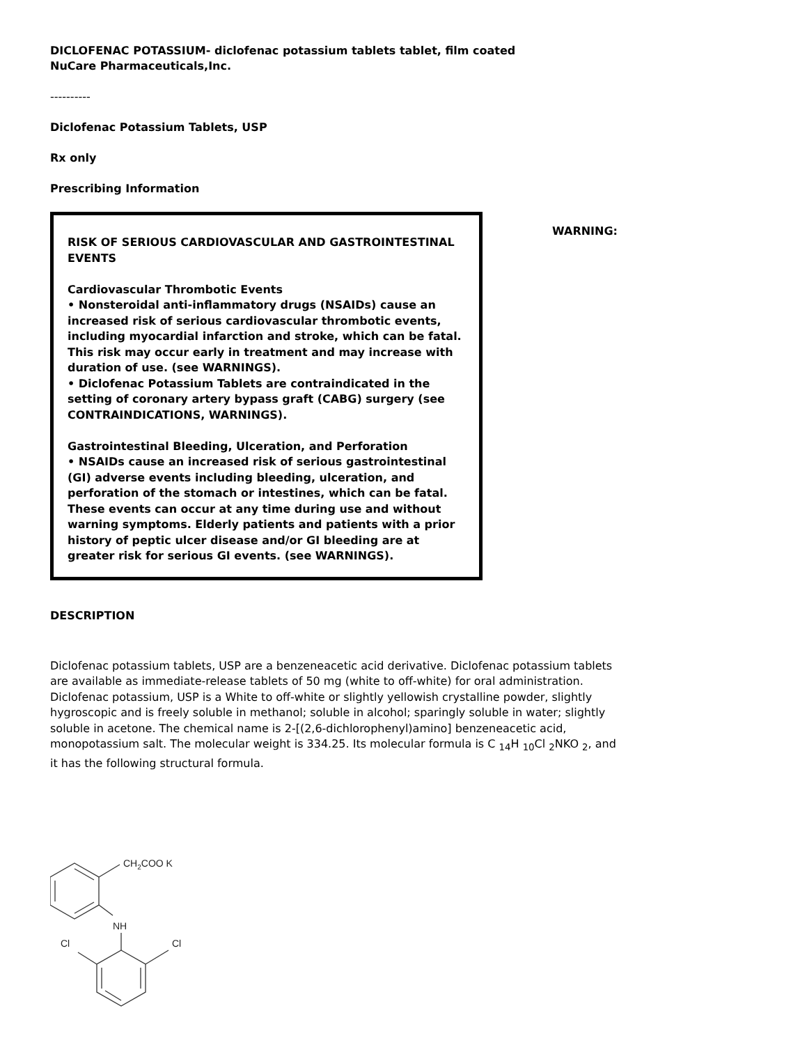DICLOFENAC POTASSIUM- diclofenac potassium tablets tablet, film coated
NuCare Pharmaceuticals,Inc.
----------
Diclofenac Potassium Tablets, USP
Rx only
Prescribing Information
RISK OF SERIOUS CARDIOVASCULAR AND GASTROINTESTINAL EVENTS
Cardiovascular Thrombotic Events
• Nonsteroidal anti-inflammatory drugs (NSAIDs) cause an increased risk of serious cardiovascular thrombotic events, including myocardial infarction and stroke, which can be fatal. This risk may occur early in treatment and may increase with duration of use. (see WARNINGS).
• Diclofenac Potassium Tablets are contraindicated in the setting of coronary artery bypass graft (CABG) surgery (see CONTRAINDICATIONS, WARNINGS).
Gastrointestinal Bleeding, Ulceration, and Perforation
• NSAIDs cause an increased risk of serious gastrointestinal (GI) adverse events including bleeding, ulceration, and perforation of the stomach or intestines, which can be fatal. These events can occur at any time during use and without warning symptoms. Elderly patients and patients with a prior history of peptic ulcer disease and/or GI bleeding are at greater risk for serious GI events. (see WARNINGS).
WARNING:
DESCRIPTION
Diclofenac potassium tablets, USP are a benzeneacetic acid derivative. Diclofenac potassium tablets are available as immediate-release tablets of 50 mg (white to off-white) for oral administration. Diclofenac potassium, USP is a White to off-white or slightly yellowish crystalline powder, slightly hygroscopic and is freely soluble in methanol; soluble in alcohol; sparingly soluble in water; slightly soluble in acetone. The chemical name is 2-[(2,6-dichlorophenyl)amino] benzeneacetic acid, monopotassium salt. The molecular weight is 334.25. Its molecular formula is C <sub>14</sub>H <sub>10</sub>Cl <sub>2</sub>NKO <sub>2</sub>, and it has the following structural formula.
CH2COO K
NH
Cl
Cl